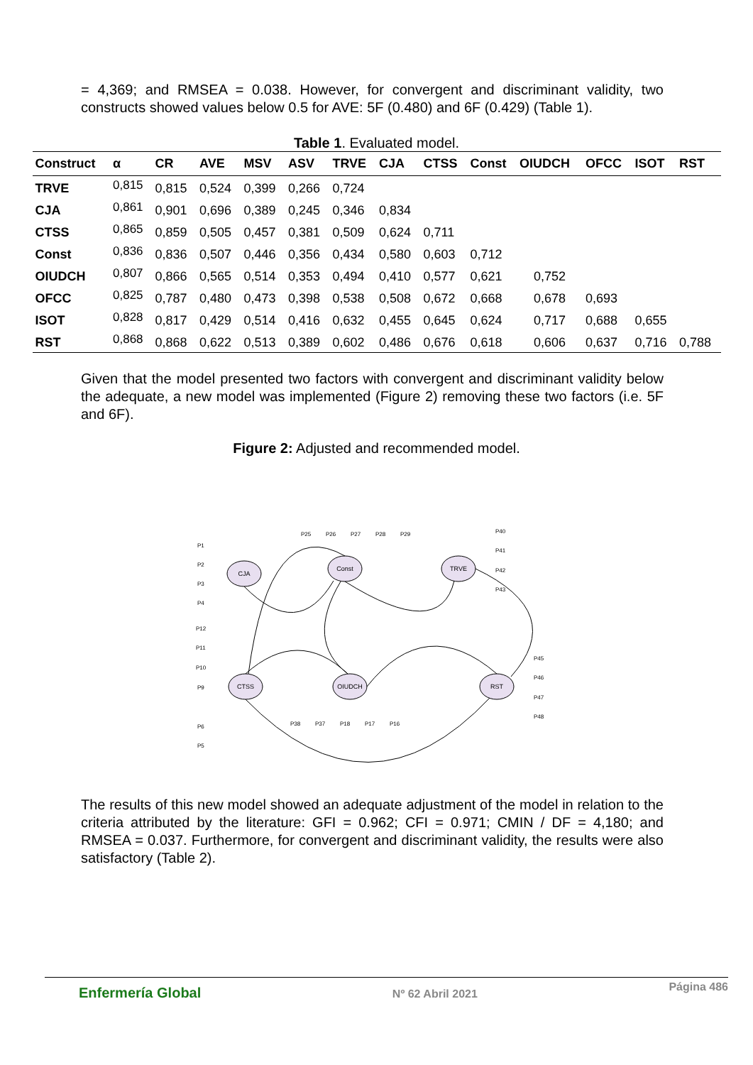= 4,369; and RMSEA = 0.038. However, for convergent and discriminant validity, two constructs showed values below 0.5 for AVE: 5F (0.480) and 6F (0.429) (Table 1).
Table 1. Evaluated model.
| Construct | α | CR | AVE | MSV | ASV | TRVE | CJA | CTSS | Const | OIUDCH | OFCC | ISOT | RST |
| --- | --- | --- | --- | --- | --- | --- | --- | --- | --- | --- | --- | --- | --- |
| TRVE | 0,815 | 0,815 | 0,524 | 0,399 | 0,266 | 0,724 | | | | | | | |
| CJA | 0,861 | 0,901 | 0,696 | 0,389 | 0,245 | 0,346 | 0,834 | | | | | | |
| CTSS | 0,865 | 0,859 | 0,505 | 0,457 | 0,381 | 0,509 | 0,624 | 0,711 | | | | | |
| Const | 0,836 | 0,836 | 0,507 | 0,446 | 0,356 | 0,434 | 0,580 | 0,603 | 0,712 | | | | |
| OIUDCH | 0,807 | 0,866 | 0,565 | 0,514 | 0,353 | 0,494 | 0,410 | 0,577 | 0,621 | 0,752 | | | |
| OFCC | 0,825 | 0,787 | 0,480 | 0,473 | 0,398 | 0,538 | 0,508 | 0,672 | 0,668 | 0,678 | 0,693 | | |
| ISOT | 0,828 | 0,817 | 0,429 | 0,514 | 0,416 | 0,632 | 0,455 | 0,645 | 0,624 | 0,717 | 0,688 | 0,655 | |
| RST | 0,868 | 0,868 | 0,622 | 0,513 | 0,389 | 0,602 | 0,486 | 0,676 | 0,618 | 0,606 | 0,637 | 0,716 | 0,788 |
Given that the model presented two factors with convergent and discriminant validity below the adequate, a new model was implemented (Figure 2) removing these two factors (i.e. 5F and 6F).
Figure 2: Adjusted and recommended model.
CJA
Const
TRVE
CTSS
OIUDCH
RST
P1
P2
P3
P4
P12
P11
P10
P9
P6
P5
P25
P26
P27
P28
P29
P40
P41
P42
P43
P45
P46
P47
P48
P38
P37
P18
P17
P16
The results of this new model showed an adequate adjustment of the model in relation to the criteria attributed by the literature: GFI = 0.962; CFI = 0.971; CMIN / DF = 4,180; and RMSEA = 0.037. Furthermore, for convergent and discriminant validity, the results were also satisfactory (Table 2).
Enfermería Global Nº 62 Abril 2021 Página 486